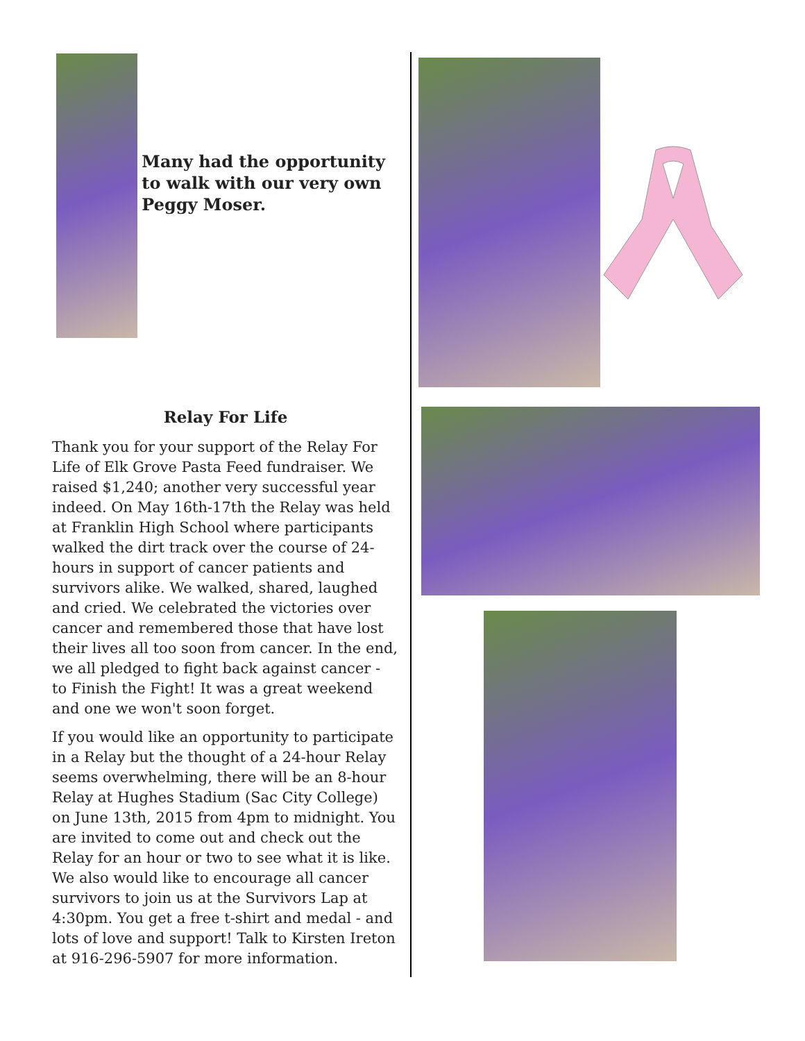Many had the opportunity to walk with our very own Peggy Moser.
Relay For Life
Thank you for your support of the Relay For Life of Elk Grove Pasta Feed fundraiser. We raised $1,240; another very successful year indeed. On May 16th-17th the Relay was held at Franklin High School where participants walked the dirt track over the course of 24-hours in support of cancer patients and survivors alike. We walked, shared, laughed and cried. We celebrated the victories over cancer and remembered those that have lost their lives all too soon from cancer. In the end, we all pledged to fight back against cancer - to Finish the Fight! It was a great weekend and one we won't soon forget.
If you would like an opportunity to participate in a Relay but the thought of a 24-hour Relay seems overwhelming, there will be an 8-hour Relay at Hughes Stadium (Sac City College) on June 13th, 2015 from 4pm to midnight. You are invited to come out and check out the Relay for an hour or two to see what it is like. We also would like to encourage all cancer survivors to join us at the Survivors Lap at 4:30pm. You get a free t-shirt and medal - and lots of love and support! Talk to Kirsten Ireton at 916-296-5907 for more information.